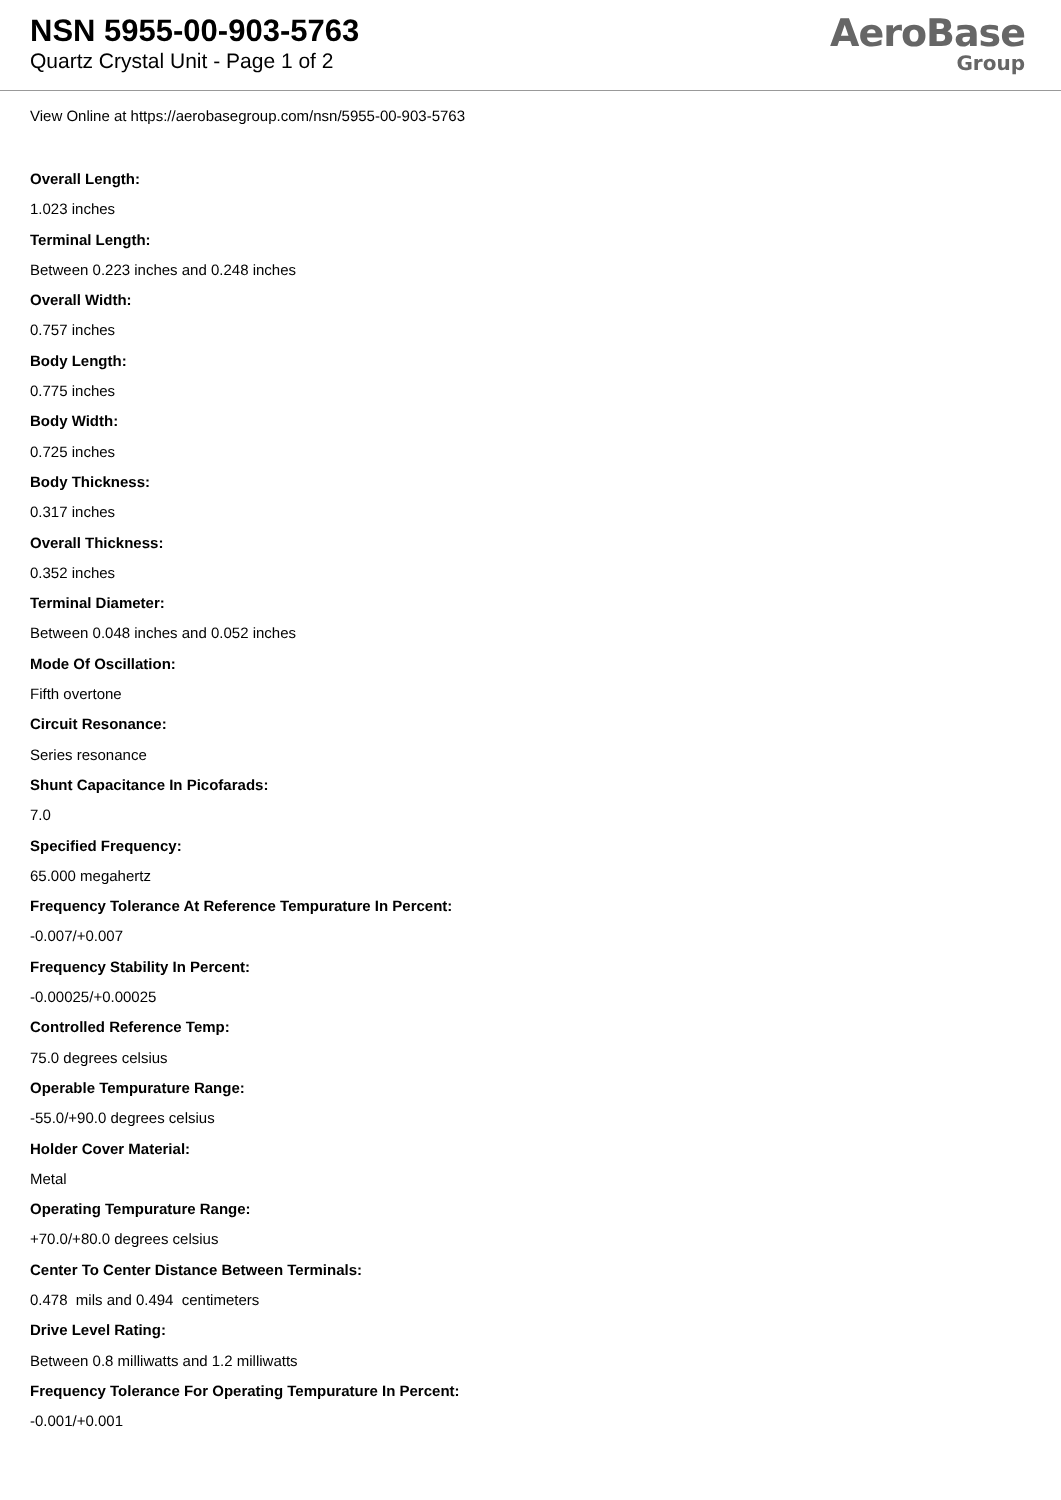NSN 5955-00-903-5763
Quartz Crystal Unit - Page 1 of 2
AeroBase
Group
View Online at https://aerobasegroup.com/nsn/5955-00-903-5763
Overall Length:
1.023 inches
Terminal Length:
Between 0.223 inches and 0.248 inches
Overall Width:
0.757 inches
Body Length:
0.775 inches
Body Width:
0.725 inches
Body Thickness:
0.317 inches
Overall Thickness:
0.352 inches
Terminal Diameter:
Between 0.048 inches and 0.052 inches
Mode Of Oscillation:
Fifth overtone
Circuit Resonance:
Series resonance
Shunt Capacitance In Picofarads:
7.0
Specified Frequency:
65.000 megahertz
Frequency Tolerance At Reference Tempurature In Percent:
-0.007/+0.007
Frequency Stability In Percent:
-0.00025/+0.00025
Controlled Reference Temp:
75.0 degrees celsius
Operable Tempurature Range:
-55.0/+90.0 degrees celsius
Holder Cover Material:
Metal
Operating Tempurature Range:
+70.0/+80.0 degrees celsius
Center To Center Distance Between Terminals:
0.478 mils and 0.494 centimeters
Drive Level Rating:
Between 0.8 milliwatts and 1.2 milliwatts
Frequency Tolerance For Operating Tempurature In Percent:
-0.001/+0.001